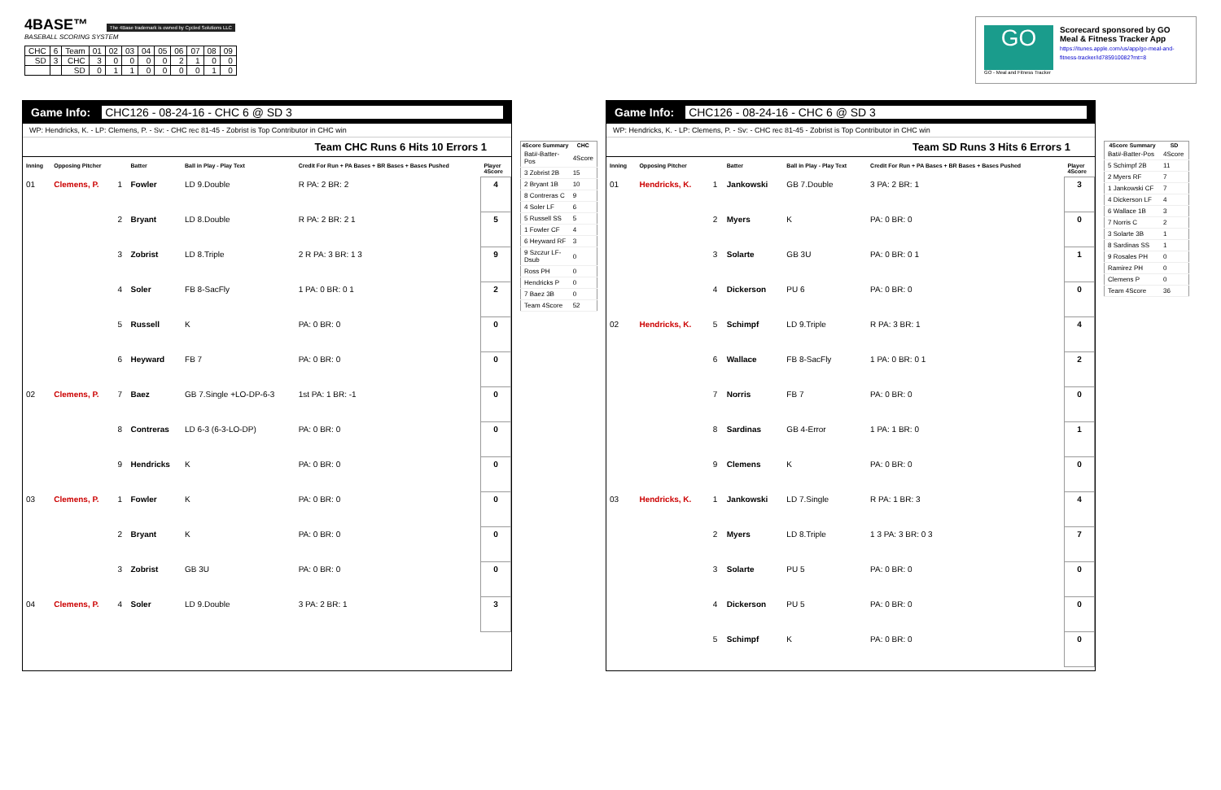4BASE™ The 4Base trademark is owned by Cycled Solutions LLC
BASEBALL SCORING SYSTEM
| CHC | 6 | Team | 01 | 02 | 03 | 04 | 05 | 06 | 07 | 08 | 09 |
| SD | 3 | CHC | 3 | 0 | 0 | 0 | 0 | 2 | 1 | 0 | 0 |
| | | SD | 0 | 1 | 1 | 0 | 0 | 0 | 0 | 1 | 0 |
GO
GO - Meal and Fitness Tracker
Scorecard sponsored by GO Meal & Fitness Tracker App
https://itunes.apple.com/us/app/go-meal-and-fitness-tracker/id785910082?mt=8
Game Info: CHC126 - 08-24-16 - CHC 6 @ SD 3
WP: Hendricks, K. - LP: Clemens, P. - Sv: - CHC rec 81-45 - Zobrist is Top Contributor in CHC win
Team CHC Runs 6 Hits 10 Errors 1
| Inning | Opposing Pitcher | | Batter | Ball in Play - Play Text | Credit For Run + PA Bases + BR Bases + Bases Pushed | Player 4Score |
| 01 | Clemens, P. | 1 | Fowler | LD 9.Double | R PA: 2 BR: 2 | 4 |
| | | 2 | Bryant | LD 8.Double | R PA: 2 BR: 2 1 | 5 |
| | | 3 | Zobrist | LD 8.Triple | 2 R PA: 3 BR: 1 3 | 9 |
| | | 4 | Soler | FB 8-SacFly | 1 PA: 0 BR: 0 1 | 2 |
| | | 5 | Russell | K | PA: 0 BR: 0 | 0 |
| | | 6 | Heyward | FB 7 | PA: 0 BR: 0 | 0 |
| 02 | Clemens, P. | 7 | Baez | GB 7.Single +LO-DP-6-3 | 1st PA: 1 BR: -1 | 0 |
| | | 8 | Contreras | LD 6-3 (6-3-LO-DP) | PA: 0 BR: 0 | 0 |
| | | 9 | Hendricks | K | PA: 0 BR: 0 | 0 |
| 03 | Clemens, P. | 1 | Fowler | K | PA: 0 BR: 0 | 0 |
| | | 2 | Bryant | K | PA: 0 BR: 0 | 0 |
| | | 3 | Zobrist | GB 3U | PA: 0 BR: 0 | 0 |
| 04 | Clemens, P. | 4 | Soler | LD 9.Double | 3 PA: 2 BR: 1 | 3 |
| 4Score Summary | CHC |
| --- | --- |
| Bat#-Batter-Pos | 4Score |
| 3 Zobrist 2B | 15 |
| 2 Bryant 1B | 10 |
| 8 Contreras C | 9 |
| 4 Soler LF | 6 |
| 5 Russell SS | 5 |
| 1 Fowler CF | 4 |
| 6 Heyward RF | 3 |
| 9 Szczur LF-Dsub | 0 |
| Ross PH | 0 |
| Hendricks P | 0 |
| 7 Baez 3B | 0 |
| Team 4Score | 52 |
Game Info: CHC126 - 08-24-16 - CHC 6 @ SD 3
WP: Hendricks, K. - LP: Clemens, P. - Sv: - CHC rec 81-45 - Zobrist is Top Contributor in CHC win
Team SD Runs 3 Hits 6 Errors 1
| Inning | Opposing Pitcher | | Batter | Ball in Play - Play Text | Credit For Run + PA Bases + BR Bases + Bases Pushed | Player 4Score |
| 01 | Hendricks, K. | 1 | Jankowski | GB 7.Double | 3 PA: 2 BR: 1 | 3 |
| | | 2 | Myers | K | PA: 0 BR: 0 | 0 |
| | | 3 | Solarte | GB 3U | PA: 0 BR: 0 1 | 1 |
| | | 4 | Dickerson | PU 6 | PA: 0 BR: 0 | 0 |
| 02 | Hendricks, K. | 5 | Schimpf | LD 9.Triple | R PA: 3 BR: 1 | 4 |
| | | 6 | Wallace | FB 8-SacFly | 1 PA: 0 BR: 0 1 | 2 |
| | | 7 | Norris | FB 7 | PA: 0 BR: 0 | 0 |
| | | 8 | Sardinas | GB 4-Error | 1 PA: 1 BR: 0 | 1 |
| | | 9 | Clemens | K | PA: 0 BR: 0 | 0 |
| 03 | Hendricks, K. | 1 | Jankowski | LD 7.Single | R PA: 1 BR: 3 | 4 |
| | | 2 | Myers | LD 8.Triple | 1 3 PA: 3 BR: 0 3 | 7 |
| | | 3 | Solarte | PU 5 | PA: 0 BR: 0 | 0 |
| | | 4 | Dickerson | PU 5 | PA: 0 BR: 0 | 0 |
| | | 5 | Schimpf | K | PA: 0 BR: 0 | 0 |
| 4Score Summary | SD |
| --- | --- |
| Bat#-Batter-Pos | 4Score |
| 5 Schimpf 2B | 11 |
| 2 Myers RF | 7 |
| 1 Jankowski CF | 7 |
| 4 Dickerson LF | 4 |
| 6 Wallace 1B | 3 |
| 7 Norris C | 2 |
| 3 Solarte 3B | 1 |
| 8 Sardinas SS | 1 |
| 9 Rosales PH | 0 |
| Ramirez PH | 0 |
| Clemens P | 0 |
| Team 4Score | 36 |